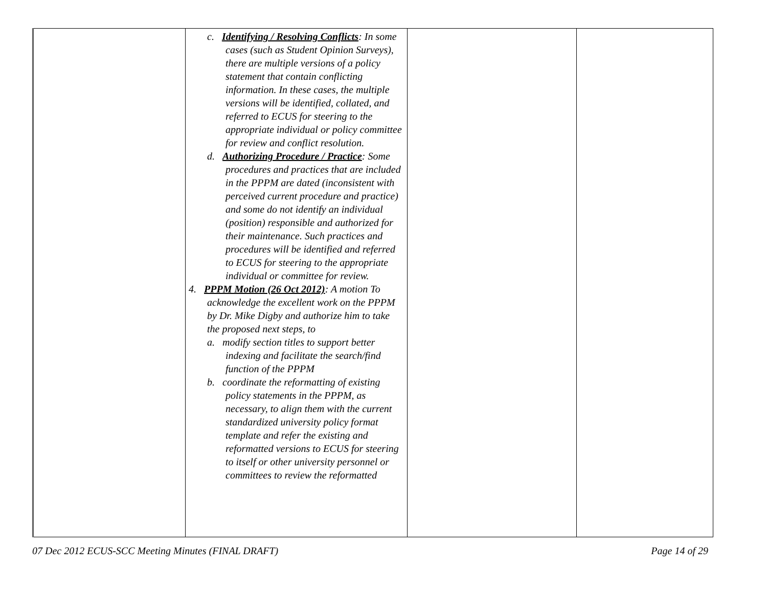| | c. Identifying / Resolving Conflicts : In some cases (such as Student Opinion Surveys), there are multiple versions of a policy statement that contain conflicting information. In these cases, the multiple versions will be identified, collated, and referred to ECUS for steering to the appropriate individual or policy committee for review and conflict resolution. d. Authorizing Procedure / Practice : Some procedures and practices that are included in the PPPM are dated (inconsistent with perceived current procedure and practice) and some do not identify an individual (position) responsible and authorized for their maintenance. Such practices and procedures will be identified and referred to ECUS for steering to the appropriate individual or committee for review. 4. PPPM Motion (26 Oct 2012) : A motion To acknowledge the excellent work on the PPPM by Dr. Mike Digby and authorize him to take the proposed next steps, to a. modify section titles to support better indexing and facilitate the search/find function of the PPPM b. coordinate the reformatting of existing policy statements in the PPPM, as necessary, to align them with the current standardized university policy format template and refer the existing and reformatted versions to ECUS for steering to itself or other university personnel or committees to review the reformatted | | |
07 Dec 2012 ECUS-SCC Meeting Minutes (FINAL DRAFT) Page 14 of 29